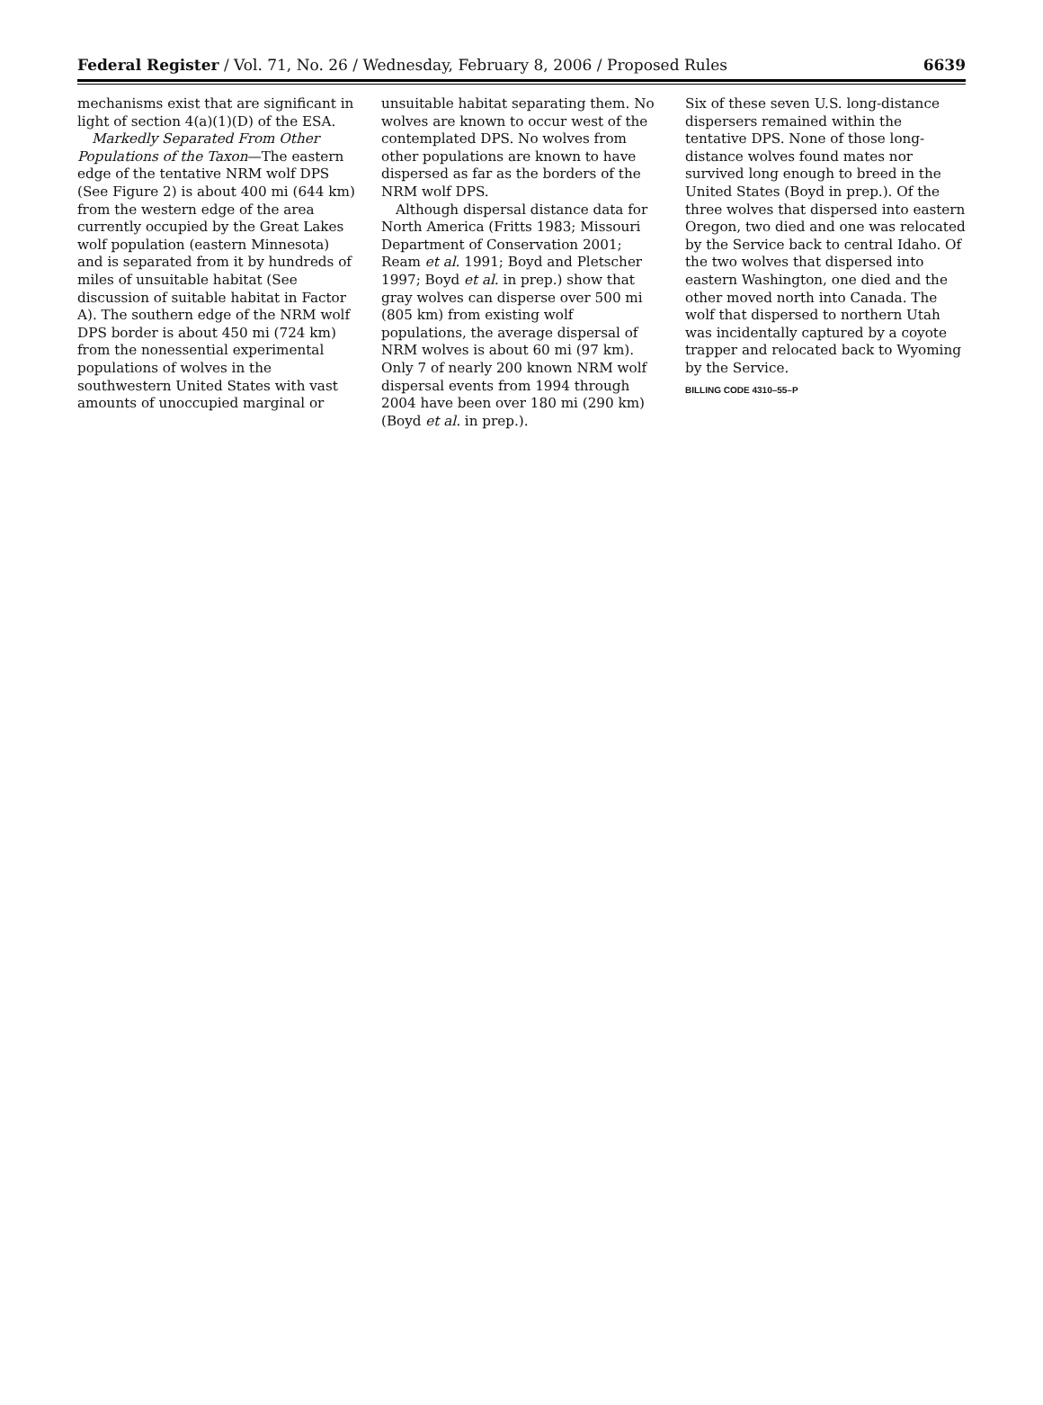Federal Register / Vol. 71, No. 26 / Wednesday, February 8, 2006 / Proposed Rules 6639
mechanisms exist that are significant in light of section 4(a)(1)(D) of the ESA.
Markedly Separated From Other Populations of the Taxon—The eastern edge of the tentative NRM wolf DPS (See Figure 2) is about 400 mi (644 km) from the western edge of the area currently occupied by the Great Lakes wolf population (eastern Minnesota) and is separated from it by hundreds of miles of unsuitable habitat (See discussion of suitable habitat in Factor A). The southern edge of the NRM wolf DPS border is about 450 mi (724 km) from the nonessential experimental populations of wolves in the southwestern United States with vast amounts of unoccupied marginal or
unsuitable habitat separating them. No wolves are known to occur west of the contemplated DPS. No wolves from other populations are known to have dispersed as far as the borders of the NRM wolf DPS.
Although dispersal distance data for North America (Fritts 1983; Missouri Department of Conservation 2001; Ream et al. 1991; Boyd and Pletscher 1997; Boyd et al. in prep.) show that gray wolves can disperse over 500 mi (805 km) from existing wolf populations, the average dispersal of NRM wolves is about 60 mi (97 km). Only 7 of nearly 200 known NRM wolf dispersal events from 1994 through 2004 have been over 180 mi (290 km) (Boyd et al. in prep.).
Six of these seven U.S. long-distance dispersers remained within the tentative DPS. None of those long-distance wolves found mates nor survived long enough to breed in the United States (Boyd in prep.). Of the three wolves that dispersed into eastern Oregon, two died and one was relocated by the Service back to central Idaho. Of the two wolves that dispersed into eastern Washington, one died and the other moved north into Canada. The wolf that dispersed to northern Utah was incidentally captured by a coyote trapper and relocated back to Wyoming by the Service.
BILLING CODE 4310–55–P